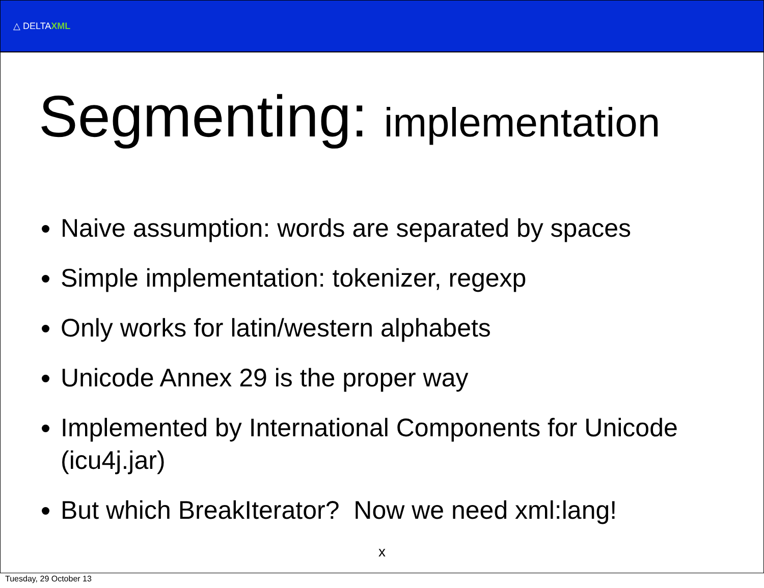△ DELTAXML
Segmenting: implementation
Naive assumption: words are separated by spaces
Simple implementation: tokenizer, regexp
Only works for latin/western alphabets
Unicode Annex 29 is the proper way
Implemented by International Components for Unicode (icu4j.jar)
But which BreakIterator? Now we need xml:lang!
x
Tuesday, 29 October 13